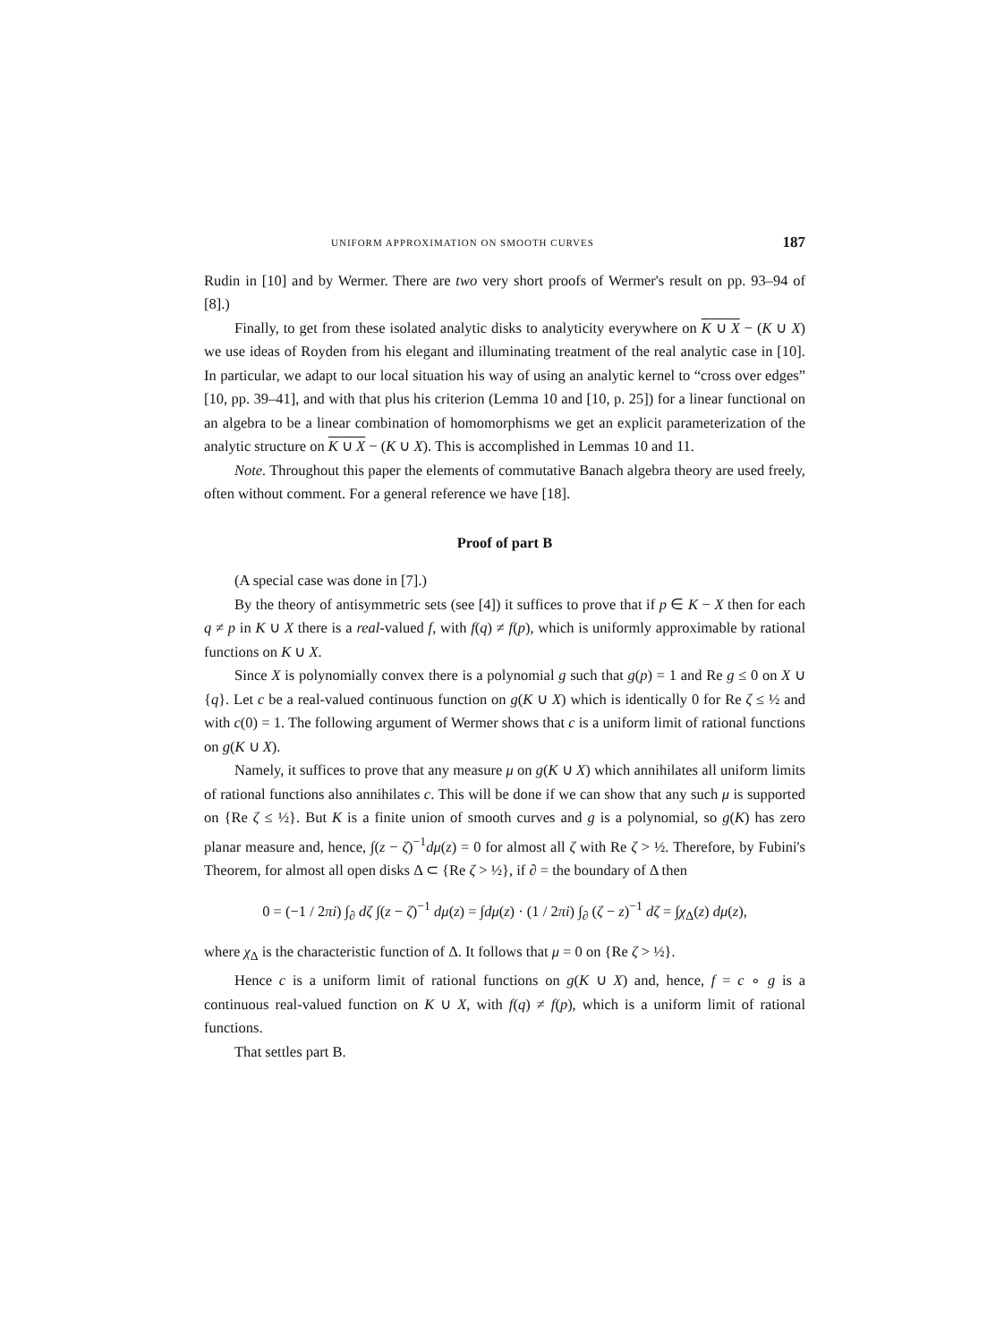UNIFORM APPROXIMATION ON SMOOTH CURVES 187
Rudin in [10] and by Wermer. There are two very short proofs of Wermer's result on pp. 93–94 of [8].)
Finally, to get from these isolated analytic disks to analyticity everywhere on K ∪ X − (K ∪ X) we use ideas of Royden from his elegant and illuminating treatment of the real analytic case in [10]. In particular, we adapt to our local situation his way of using an analytic kernel to “cross over edges” [10, pp. 39–41], and with that plus his criterion (Lemma 10 and [10, p. 25]) for a linear functional on an algebra to be a linear combination of homomorphisms we get an explicit parameterization of the analytic structure on K ∪ X − (K ∪ X). This is accomplished in Lemmas 10 and 11.
Note. Throughout this paper the elements of commutative Banach algebra theory are used freely, often without comment. For a general reference we have [18].
Proof of part B
(A special case was done in [7].)
By the theory of antisymmetric sets (see [4]) it suffices to prove that if p ∈ K − X then for each q ≠ p in K ∪ X there is a real-valued f, with f(q) ≠ f(p), which is uniformly approximable by rational functions on K ∪ X.
Since X is polynomially convex there is a polynomial g such that g(p) = 1 and Re g ≤ 0 on X ∪ {q}. Let c be a real-valued continuous function on g(K ∪ X) which is identically 0 for Re ζ ≤ ½ and with c(0) = 1. The following argument of Wermer shows that c is a uniform limit of rational functions on g(K ∪ X).
Namely, it suffices to prove that any measure μ on g(K ∪ X) which annihilates all uniform limits of rational functions also annihilates c. This will be done if we can show that any such μ is supported on {Re ζ ≤ ½}. But K is a finite union of smooth curves and g is a polynomial, so g(K) has zero planar measure and, hence, ∫(z − ζ)<sup>−1</sup>dμ(z) = 0 for almost all ζ with Re ζ > ½. Therefore, by Fubini's Theorem, for almost all open disks Δ ⊂ {Re ζ > ½}, if ∂ = the boundary of Δ then
0 = (−1 / 2πi) ∫<sub>∂</sub> dζ ∫(z − ζ)<sup>−1</sup> dμ(z) = ∫dμ(z) · (1 / 2πi) ∫<sub>∂</sub> (ζ − z)<sup>−1</sup> dζ = ∫χ<sub>Δ</sub>(z) dμ(z),
where χ<sub>Δ</sub> is the characteristic function of Δ. It follows that μ = 0 on {Re ζ > ½}.
Hence c is a uniform limit of rational functions on g(K ∪ X) and, hence, f = c ∘ g is a continuous real-valued function on K ∪ X, with f(q) ≠ f(p), which is a uniform limit of rational functions.
That settles part B.